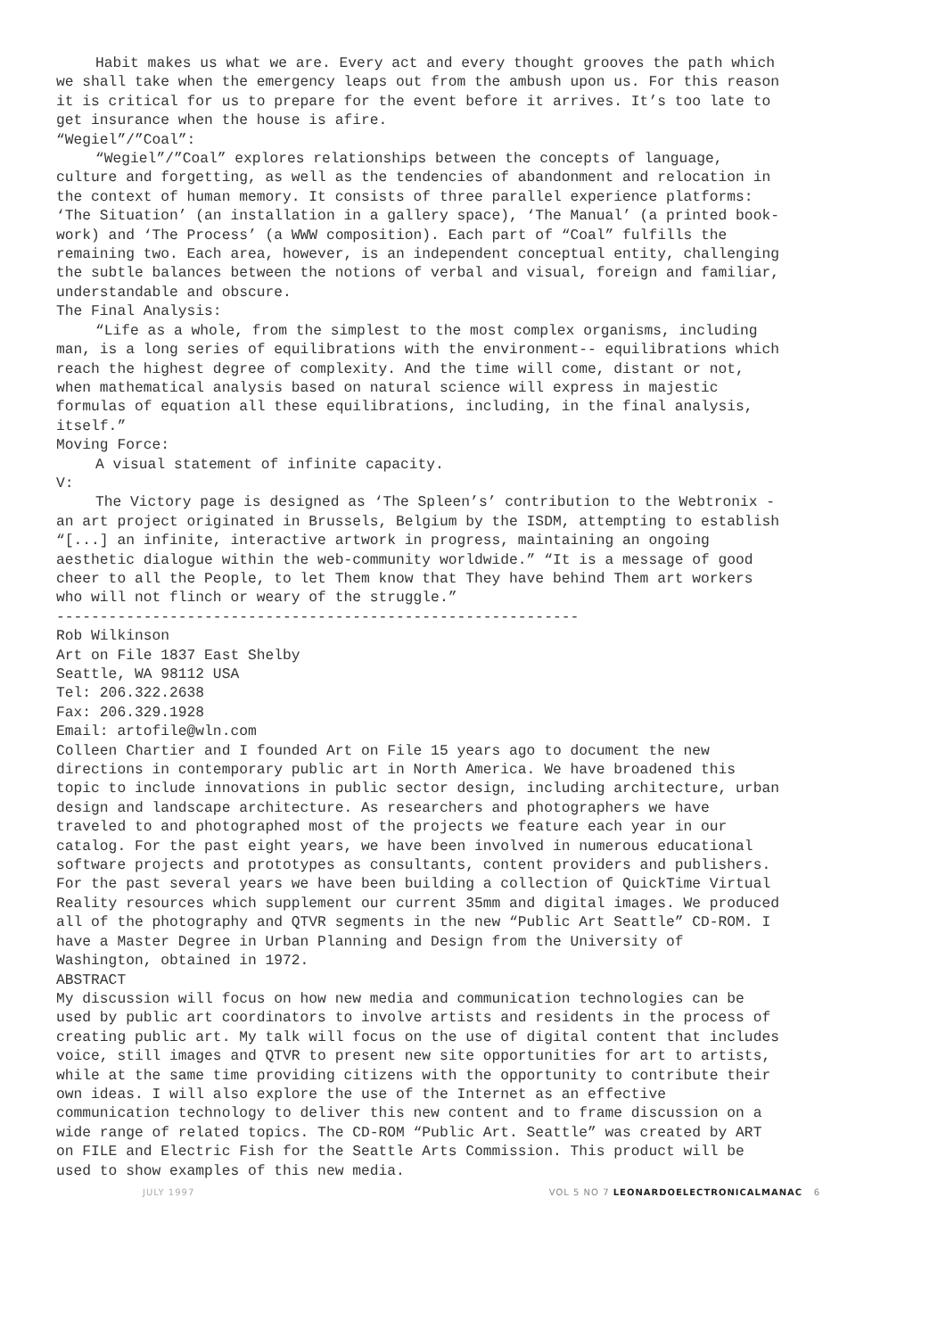Habit makes us what we are. Every act and every thought grooves the path which we shall take when the emergency leaps out from the ambush upon us. For this reason it is critical for us to prepare for the event before it arrives. It’s too late to get insurance when the house is afire.
“Wegiel”/”Coal”:
“Wegiel”/”Coal” explores relationships between the concepts of language, culture and forgetting, as well as the tendencies of abandonment and relocation in the context of human memory. It consists of three parallel experience platforms: ‘The Situation’ (an installation in a gallery space), ‘The Manual’ (a printed book-work) and ‘The Process’ (a WWW composition). Each part of “Coal” fulfills the remaining two. Each area, however, is an independent conceptual entity, challenging the subtle balances between the notions of verbal and visual, foreign and familiar, understandable and obscure.
The Final Analysis:
“Life as a whole, from the simplest to the most complex organisms, including man, is a long series of equilibrations with the environment-- equilibrations which reach the highest degree of complexity. And the time will come, distant or not, when mathematical analysis based on natural science will express in majestic formulas of equation all these equilibrations, including, in the final analysis, itself.”
Moving Force:
A visual statement of infinite capacity.
V:
The Victory page is designed as ‘The Spleen’s’ contribution to the Webtronix - an art project originated in Brussels, Belgium by the ISDM, attempting to establish “[...] an infinite, interactive artwork in progress, maintaining an ongoing aesthetic dialogue within the web-community worldwide.” “It is a message of good cheer to all the People, to let Them know that They have behind Them art workers who will not flinch or weary of the struggle.”
------------------------------------------------------------
Rob Wilkinson
Art on File 1837 East Shelby
Seattle, WA 98112 USA
Tel: 206.322.2638
Fax: 206.329.1928
Email: artofile@wln.com
Colleen Chartier and I founded Art on File 15 years ago to document the new directions in contemporary public art in North America. We have broadened this topic to include innovations in public sector design, including architecture, urban design and landscape architecture. As researchers and photographers we have traveled to and photographed most of the projects we feature each year in our catalog. For the past eight years, we have been involved in numerous educational software projects and prototypes as consultants, content providers and publishers. For the past several years we have been building a collection of QuickTime Virtual Reality resources which supplement our current 35mm and digital images. We produced all of the photography and QTVR segments in the new “Public Art Seattle” CD-ROM. I have a Master Degree in Urban Planning and Design from the University of Washington, obtained in 1972.
ABSTRACT
My discussion will focus on how new media and communication technologies can be used by public art coordinators to involve artists and residents in the process of creating public art. My talk will focus on the use of digital content that includes voice, still images and QTVR to present new site opportunities for art to artists, while at the same time providing citizens with the opportunity to contribute their own ideas. I will also explore the use of the Internet as an effective communication technology to deliver this new content and to frame discussion on a wide range of related topics. The CD-ROM “Public Art. Seattle” was created by ART on FILE and Electric Fish for the Seattle Arts Commission. This product will be used to show examples of this new media.
JULY 1997 VOL 5 NO 7 LEONARDOELECTRONICALMANAC 6